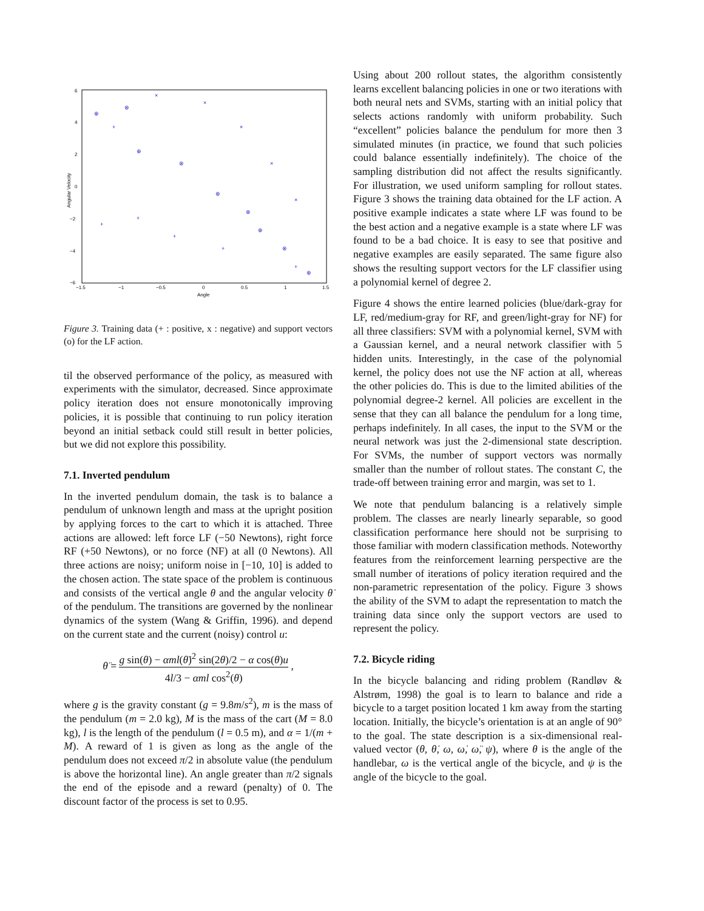6
4
2
0
−2
−4
−6
−1.5
−1
−0.5
0
0.5
1
1.5
Angle
Angular Velocity
⊕
⊗
×
×
+
⊕
⊗
⊗
⊗
+
+
+
+
⊕
⊗
+
⊕
×
×
×
Figure 3. Training data (+ : positive, x : negative) and support vectors (o) for the LF action.
til the observed performance of the policy, as measured with experiments with the simulator, decreased. Since approximate policy iteration does not ensure monotonically improving policies, it is possible that continuing to run policy iteration beyond an initial setback could still result in better policies, but we did not explore this possibility.
7.1. Inverted pendulum
In the inverted pendulum domain, the task is to balance a pendulum of unknown length and mass at the upright position by applying forces to the cart to which it is attached. Three actions are allowed: left force LF (−50 Newtons), right force RF (+50 Newtons), or no force (NF) at all (0 Newtons). All three actions are noisy; uniform noise in [−10, 10] is added to the chosen action. The state space of the problem is continuous and consists of the vertical angle θ and the angular velocity θ̇ of the pendulum. The transitions are governed by the nonlinear dynamics of the system (Wang & Griffin, 1996). and depend on the current state and the current (noisy) control u:
θ̈ = g sin(θ) − αml(θ̇)<sup>2</sup> sin(2θ)/2 − α cos(θ)u 4l/3 − αml cos<sup>2</sup>(θ) ,
where g is the gravity constant (g = 9.8m/s<sup>2</sup>), m is the mass of the pendulum (m = 2.0 kg), M is the mass of the cart (M = 8.0 kg), l is the length of the pendulum (l = 0.5 m), and α = 1/(m + M). A reward of 1 is given as long as the angle of the pendulum does not exceed π/2 in absolute value (the pendulum is above the horizontal line). An angle greater than π/2 signals the end of the episode and a reward (penalty) of 0. The discount factor of the process is set to 0.95.
Using about 200 rollout states, the algorithm consistently learns excellent balancing policies in one or two iterations with both neural nets and SVMs, starting with an initial policy that selects actions randomly with uniform probability. Such “excellent” policies balance the pendulum for more then 3 simulated minutes (in practice, we found that such policies could balance essentially indefinitely). The choice of the sampling distribution did not affect the results significantly. For illustration, we used uniform sampling for rollout states. Figure 3 shows the training data obtained for the LF action. A positive example indicates a state where LF was found to be the best action and a negative example is a state where LF was found to be a bad choice. It is easy to see that positive and negative examples are easily separated. The same figure also shows the resulting support vectors for the LF classifier using a polynomial kernel of degree 2.
Figure 4 shows the entire learned policies (blue/dark-gray for LF, red/medium-gray for RF, and green/light-gray for NF) for all three classifiers: SVM with a polynomial kernel, SVM with a Gaussian kernel, and a neural network classifier with 5 hidden units. Interestingly, in the case of the polynomial kernel, the policy does not use the NF action at all, whereas the other policies do. This is due to the limited abilities of the polynomial degree-2 kernel. All policies are excellent in the sense that they can all balance the pendulum for a long time, perhaps indefinitely. In all cases, the input to the SVM or the neural network was just the 2-dimensional state description. For SVMs, the number of support vectors was normally smaller than the number of rollout states. The constant C, the trade-off between training error and margin, was set to 1.
We note that pendulum balancing is a relatively simple problem. The classes are nearly linearly separable, so good classification performance here should not be surprising to those familiar with modern classification methods. Noteworthy features from the reinforcement learning perspective are the small number of iterations of policy iteration required and the non-parametric representation of the policy. Figure 3 shows the ability of the SVM to adapt the representation to match the training data since only the support vectors are used to represent the policy.
7.2. Bicycle riding
In the bicycle balancing and riding problem (Randløv & Alstrøm, 1998) the goal is to learn to balance and ride a bicycle to a target position located 1 km away from the starting location. Initially, the bicycle’s orientation is at an angle of 90° to the goal. The state description is a six-dimensional real-valued vector (θ, θ̇, ω, ω̇, ω̈, ψ), where θ is the angle of the handlebar, ω is the vertical angle of the bicycle, and ψ is the angle of the bicycle to the goal.